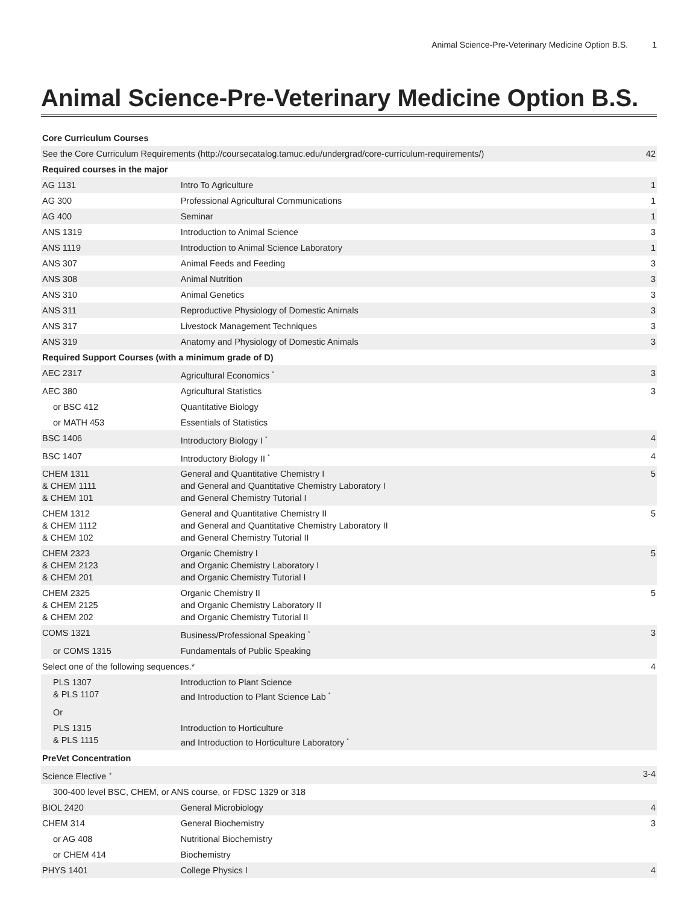Animal Science-Pre-Veterinary Medicine Option B.S. 1
Animal Science-Pre-Veterinary Medicine Option B.S.
| Core Curriculum Courses | | |
| See the Core Curriculum Requirements (http://coursecatalog.tamuc.edu/undergrad/core-curriculum-requirements/) | | 42 |
| Required courses in the major | | |
| AG 1131 | Intro To Agriculture | 1 |
| AG 300 | Professional Agricultural Communications | 1 |
| AG 400 | Seminar | 1 |
| ANS 1319 | Introduction to Animal Science | 3 |
| ANS 1119 | Introduction to Animal Science Laboratory | 1 |
| ANS 307 | Animal Feeds and Feeding | 3 |
| ANS 308 | Animal Nutrition | 3 |
| ANS 310 | Animal Genetics | 3 |
| ANS 311 | Reproductive Physiology of Domestic Animals | 3 |
| ANS 317 | Livestock Management Techniques | 3 |
| ANS 319 | Anatomy and Physiology of Domestic Animals | 3 |
| Required Support Courses (with a minimum grade of D) | | |
| AEC 2317 | Agricultural Economics <sup>*</sup> | 3 |
| AEC 380 | Agricultural Statistics | 3 |
| or BSC 412 | Quantitative Biology | |
| or MATH 453 | Essentials of Statistics | |
| BSC 1406 | Introductory Biology I <sup>*</sup> | 4 |
| BSC 1407 | Introductory Biology II <sup>*</sup> | 4 |
| CHEM 1311 & CHEM 1111 & CHEM 101 | General and Quantitative Chemistry I and General and Quantitative Chemistry Laboratory I and General Chemistry Tutorial I | 5 |
| CHEM 1312 & CHEM 1112 & CHEM 102 | General and Quantitative Chemistry II and General and Quantitative Chemistry Laboratory II and General Chemistry Tutorial II | 5 |
| CHEM 2323 & CHEM 2123 & CHEM 201 | Organic Chemistry I and Organic Chemistry Laboratory I and Organic Chemistry Tutorial I | 5 |
| CHEM 2325 & CHEM 2125 & CHEM 202 | Organic Chemistry II and Organic Chemistry Laboratory II and Organic Chemistry Tutorial II | 5 |
| COMS 1321 | Business/Professional Speaking <sup>*</sup> | 3 |
| or COMS 1315 | Fundamentals of Public Speaking | |
| Select one of the following sequences.* | | 4 |
| PLS 1307 & PLS 1107 | Introduction to Plant Science and Introduction to Plant Science Lab <sup>*</sup> | |
| Or | | |
| PLS 1315 & PLS 1115 | Introduction to Horticulture and Introduction to Horticulture Laboratory <sup>*</sup> | |
| PreVet Concentration | | |
| Science Elective <sup>+</sup> | | 3-4 |
| 300-400 level BSC, CHEM, or ANS course, or FDSC 1329 or 318 | | |
| BIOL 2420 | General Microbiology | 4 |
| CHEM 314 | General Biochemistry | 3 |
| or AG 408 | Nutritional Biochemistry | |
| or CHEM 414 | Biochemistry | |
| PHYS 1401 | College Physics I | 4 |